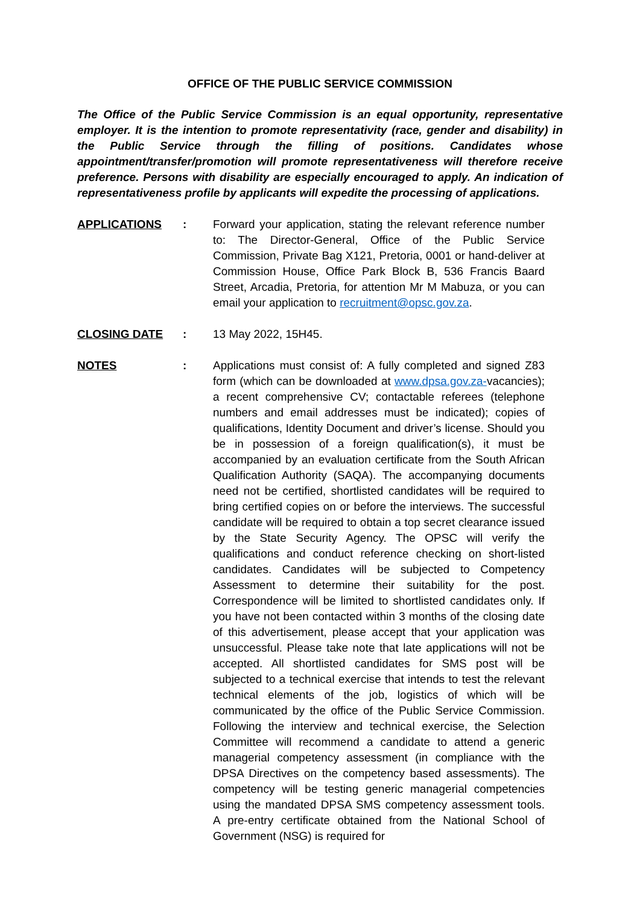OFFICE OF THE PUBLIC SERVICE COMMISSION
The Office of the Public Service Commission is an equal opportunity, representative employer. It is the intention to promote representativity (race, gender and disability) in the Public Service through the filling of positions. Candidates whose appointment/transfer/promotion will promote representativeness will therefore receive preference. Persons with disability are especially encouraged to apply. An indication of representativeness profile by applicants will expedite the processing of applications.
APPLICATIONS : Forward your application, stating the relevant reference number to: The Director-General, Office of the Public Service Commission, Private Bag X121, Pretoria, 0001 or hand-deliver at Commission House, Office Park Block B, 536 Francis Baard Street, Arcadia, Pretoria, for attention Mr M Mabuza, or you can email your application to recruitment@opsc.gov.za.
CLOSING DATE : 13 May 2022, 15H45.
NOTES : Applications must consist of: A fully completed and signed Z83 form (which can be downloaded at www.dpsa.gov.za-vacancies); a recent comprehensive CV; contactable referees (telephone numbers and email addresses must be indicated); copies of qualifications, Identity Document and driver’s license. Should you be in possession of a foreign qualification(s), it must be accompanied by an evaluation certificate from the South African Qualification Authority (SAQA). The accompanying documents need not be certified, shortlisted candidates will be required to bring certified copies on or before the interviews. The successful candidate will be required to obtain a top secret clearance issued by the State Security Agency. The OPSC will verify the qualifications and conduct reference checking on short-listed candidates. Candidates will be subjected to Competency Assessment to determine their suitability for the post. Correspondence will be limited to shortlisted candidates only. If you have not been contacted within 3 months of the closing date of this advertisement, please accept that your application was unsuccessful. Please take note that late applications will not be accepted. All shortlisted candidates for SMS post will be subjected to a technical exercise that intends to test the relevant technical elements of the job, logistics of which will be communicated by the office of the Public Service Commission. Following the interview and technical exercise, the Selection Committee will recommend a candidate to attend a generic managerial competency assessment (in compliance with the DPSA Directives on the competency based assessments). The competency will be testing generic managerial competencies using the mandated DPSA SMS competency assessment tools. A pre-entry certificate obtained from the National School of Government (NSG) is required for